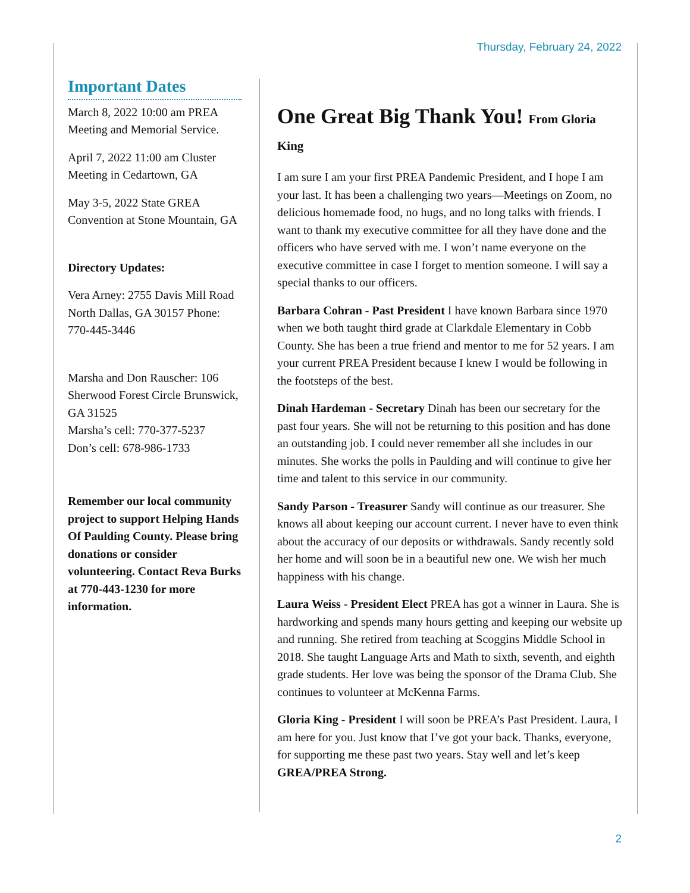Thursday, February 24, 2022
Important Dates
March 8, 2022 10:00 am PREA Meeting and Memorial Service.
April 7, 2022 11:00 am Cluster Meeting in Cedartown, GA
May 3-5, 2022 State GREA Convention at Stone Mountain, GA
Directory Updates:
Vera Arney: 2755 Davis Mill Road North Dallas, GA 30157 Phone: 770-445-3446
Marsha and Don Rauscher: 106 Sherwood Forest Circle Brunswick, GA 31525
Marsha’s cell: 770-377-5237
Don’s cell: 678-986-1733
Remember our local community project to support Helping Hands Of Paulding County. Please bring donations or consider volunteering. Contact Reva Burks at 770-443-1230 for more information.
One Great Big Thank You! From Gloria King
I am sure I am your first PREA Pandemic President, and I hope I am your last. It has been a challenging two years—Meetings on Zoom, no delicious homemade food, no hugs, and no long talks with friends. I want to thank my executive committee for all they have done and the officers who have served with me. I won’t name everyone on the executive committee in case I forget to mention someone. I will say a special thanks to our officers.
Barbara Cohran - Past President I have known Barbara since 1970 when we both taught third grade at Clarkdale Elementary in Cobb County. She has been a true friend and mentor to me for 52 years. I am your current PREA President because I knew I would be following in the footsteps of the best.
Dinah Hardeman - Secretary Dinah has been our secretary for the past four years. She will not be returning to this position and has done an outstanding job. I could never remember all she includes in our minutes. She works the polls in Paulding and will continue to give her time and talent to this service in our community.
Sandy Parson - Treasurer Sandy will continue as our treasurer. She knows all about keeping our account current. I never have to even think about the accuracy of our deposits or withdrawals. Sandy recently sold her home and will soon be in a beautiful new one. We wish her much happiness with his change.
Laura Weiss - President Elect PREA has got a winner in Laura. She is hardworking and spends many hours getting and keeping our website up and running. She retired from teaching at Scoggins Middle School in 2018. She taught Language Arts and Math to sixth, seventh, and eighth grade students. Her love was being the sponsor of the Drama Club. She continues to volunteer at McKenna Farms.
Gloria King - President I will soon be PREA’s Past President. Laura, I am here for you. Just know that I’ve got your back. Thanks, everyone, for supporting me these past two years. Stay well and let’s keep GREA/PREA Strong.
2